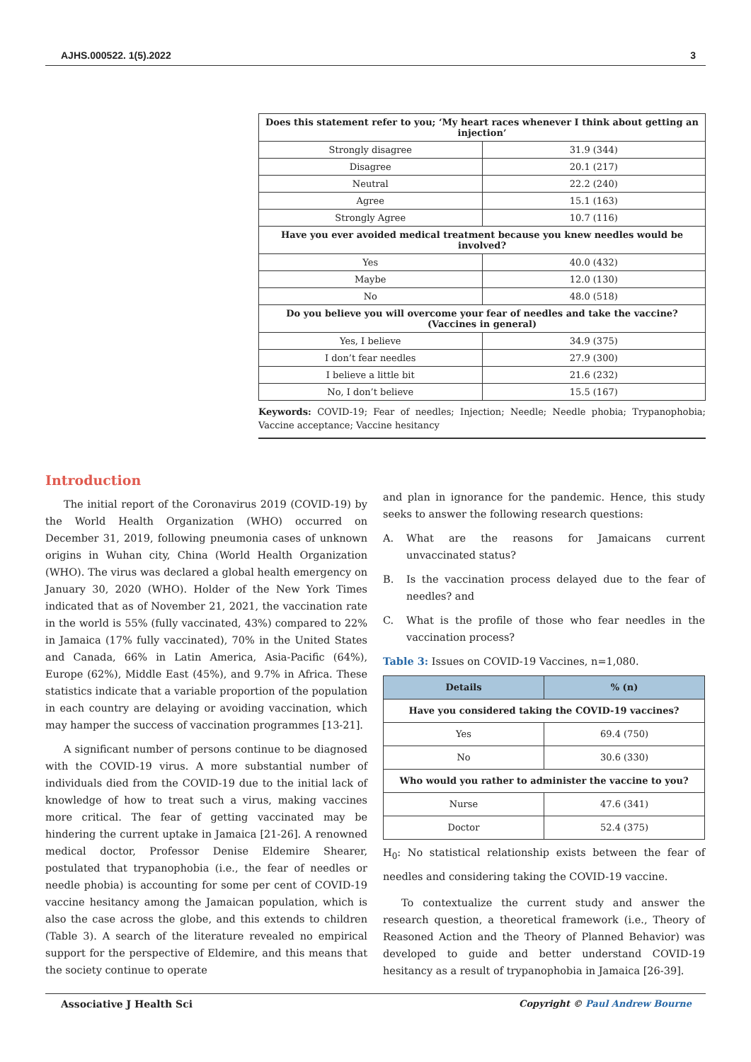AJHS.000522. 1(5).2022 3
| Does this statement refer to you; ‘My heart races whenever I think about getting an injection’ | |
| --- | --- |
| Strongly disagree | 31.9 (344) |
| Disagree | 20.1 (217) |
| Neutral | 22.2 (240) |
| Agree | 15.1 (163) |
| Strongly Agree | 10.7 (116) |
| Have you ever avoided medical treatment because you knew needles would be involved? | |
| Yes | 40.0 (432) |
| Maybe | 12.0 (130) |
| No | 48.0 (518) |
| Do you believe you will overcome your fear of needles and take the vaccine?(Vaccines in general) | |
| Yes, I believe | 34.9 (375) |
| I don’t fear needles | 27.9 (300) |
| I believe a little bit | 21.6 (232) |
| No, I don’t believe | 15.5 (167) |
Keywords: COVID-19; Fear of needles; Injection; Needle; Needle phobia; Trypanophobia; Vaccine acceptance; Vaccine hesitancy
Introduction
The initial report of the Coronavirus 2019 (COVID-19) by the World Health Organization (WHO) occurred on December 31, 2019, following pneumonia cases of unknown origins in Wuhan city, China (World Health Organization (WHO). The virus was declared a global health emergency on January 30, 2020 (WHO). Holder of the New York Times indicated that as of November 21, 2021, the vaccination rate in the world is 55% (fully vaccinated, 43%) compared to 22% in Jamaica (17% fully vaccinated), 70% in the United States and Canada, 66% in Latin America, Asia-Pacific (64%), Europe (62%), Middle East (45%), and 9.7% in Africa. These statistics indicate that a variable proportion of the population in each country are delaying or avoiding vaccination, which may hamper the success of vaccination programmes [13-21].
A significant number of persons continue to be diagnosed with the COVID-19 virus. A more substantial number of individuals died from the COVID-19 due to the initial lack of knowledge of how to treat such a virus, making vaccines more critical. The fear of getting vaccinated may be hindering the current uptake in Jamaica [21-26]. A renowned medical doctor, Professor Denise Eldemire Shearer, postulated that trypanophobia (i.e., the fear of needles or needle phobia) is accounting for some per cent of COVID-19 vaccine hesitancy among the Jamaican population, which is also the case across the globe, and this extends to children (Table 3). A search of the literature revealed no empirical support for the perspective of Eldemire, and this means that the society continue to operate
and plan in ignorance for the pandemic. Hence, this study seeks to answer the following research questions:
A. What are the reasons for Jamaicans current unvaccinated status?
B. Is the vaccination process delayed due to the fear of needles? and
C. What is the profile of those who fear needles in the vaccination process?
Table 3: Issues on COVID-19 Vaccines, n=1,080.
| Details | % (n) |
| --- | --- |
| Have you considered taking the COVID-19 vaccines? | |
| Yes | 69.4 (750) |
| No | 30.6 (330) |
| Who would you rather to administer the vaccine to you? | |
| Nurse | 47.6 (341) |
| Doctor | 52.4 (375) |
H<sub>0</sub>: No statistical relationship exists between the fear of needles and considering taking the COVID-19 vaccine.
To contextualize the current study and answer the research question, a theoretical framework (i.e., Theory of Reasoned Action and the Theory of Planned Behavior) was developed to guide and better understand COVID-19 hesitancy as a result of trypanophobia in Jamaica [26-39].
Associative J Health Sci Copyright © Paul Andrew Bourne